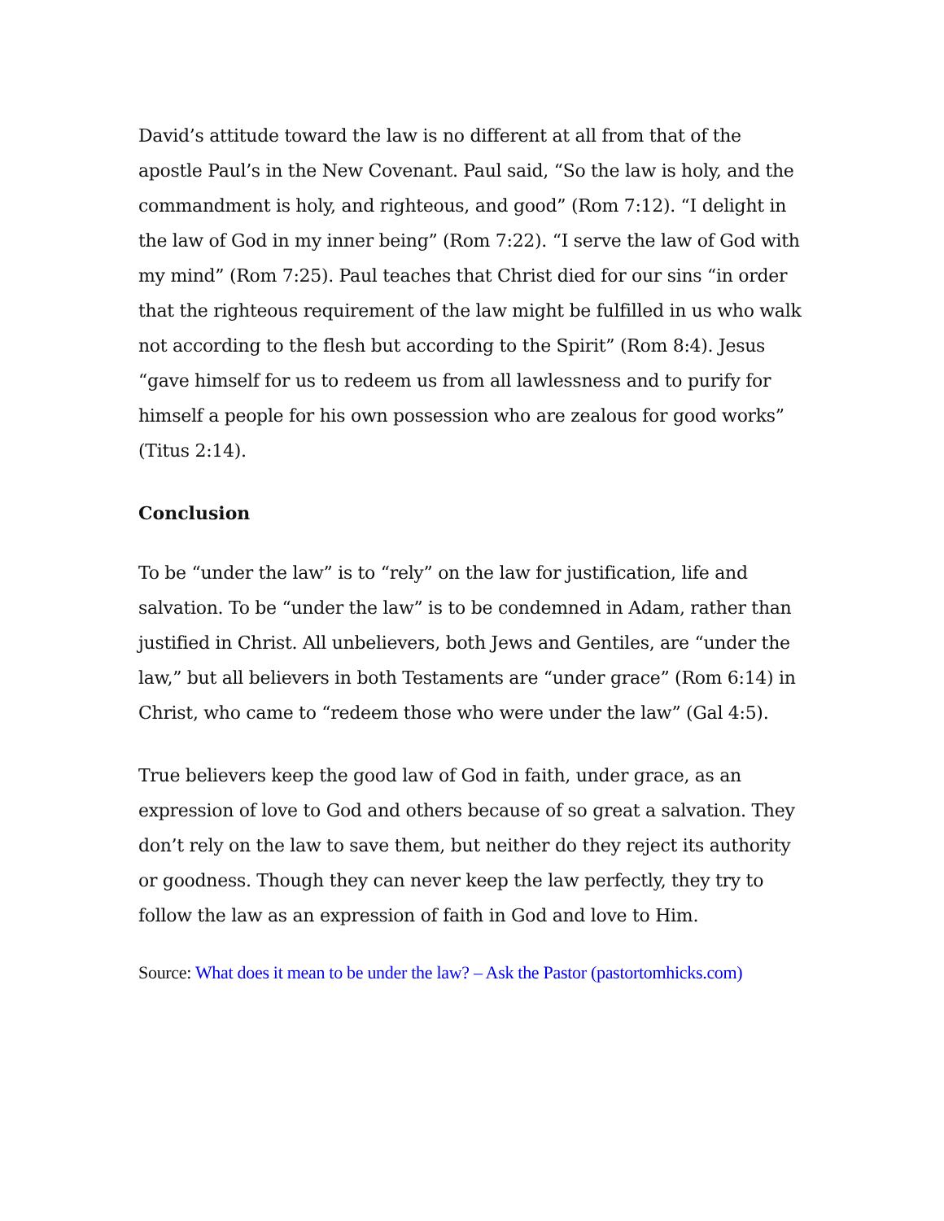David’s attitude toward the law is no different at all from that of the apostle Paul’s in the New Covenant. Paul said, “So the law is holy, and the commandment is holy, and righteous, and good” (Rom 7:12). “I delight in the law of God in my inner being” (Rom 7:22). “I serve the law of God with my mind” (Rom 7:25). Paul teaches that Christ died for our sins “in order that the righteous requirement of the law might be fulfilled in us who walk not according to the flesh but according to the Spirit” (Rom 8:4). Jesus “gave himself for us to redeem us from all lawlessness and to purify for himself a people for his own possession who are zealous for good works” (Titus 2:14).
Conclusion
To be “under the law” is to “rely” on the law for justification, life and salvation. To be “under the law” is to be condemned in Adam, rather than justified in Christ. All unbelievers, both Jews and Gentiles, are “under the law,” but all believers in both Testaments are “under grace” (Rom 6:14) in Christ, who came to “redeem those who were under the law” (Gal 4:5).
True believers keep the good law of God in faith, under grace, as an expression of love to God and others because of so great a salvation. They don’t rely on the law to save them, but neither do they reject its authority or goodness. Though they can never keep the law perfectly, they try to follow the law as an expression of faith in God and love to Him.
Source: What does it mean to be under the law? – Ask the Pastor (pastortomhicks.com)